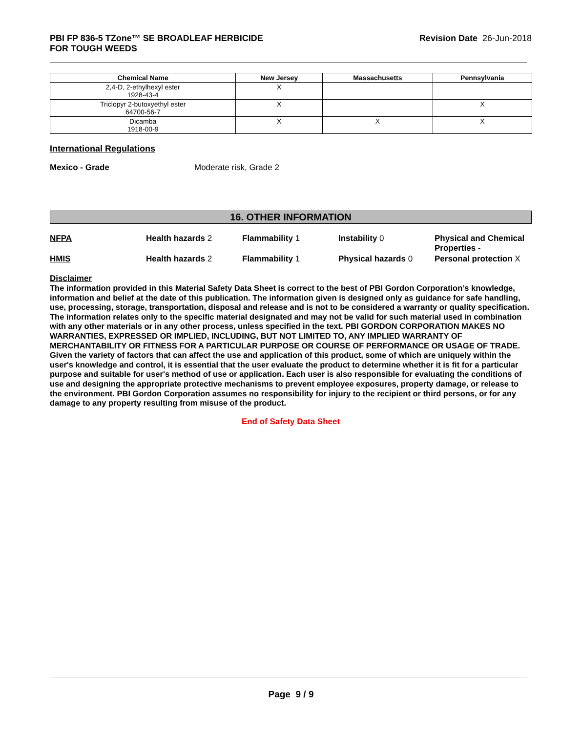PBI FP 836-5 TZone™ SE BROADLEAF HERBICIDE
FOR TOUGH WEEDS
Revision Date 26-Jun-2018
| Chemical Name | New Jersey | Massachusetts | Pennsylvania |
| --- | --- | --- | --- |
| 2,4-D, 2-ethylhexyl ester 1928-43-4 | X | | |
| Triclopyr 2-butoxyethyl ester 64700-56-7 | X | | X |
| Dicamba 1918-00-9 | X | X | X |
International Regulations
Mexico - Grade Moderate risk, Grade 2
16. OTHER INFORMATION
NFPA
Health hazards 2
Flammability 1
Instability 0
Physical and Chemical Properties -
HMIS
Health hazards 2
Flammability 1
Physical hazards 0
Personal protection X
Disclaimer
The information provided in this Material Safety Data Sheet is correct to the best of PBI Gordon Corporation’s knowledge, information and belief at the date of this publication. The information given is designed only as guidance for safe handling, use, processing, storage, transportation, disposal and release and is not to be considered a warranty or quality specification. The information relates only to the specific material designated and may not be valid for such material used in combination with any other materials or in any other process, unless specified in the text. PBI GORDON CORPORATION MAKES NO WARRANTIES, EXPRESSED OR IMPLIED, INCLUDING, BUT NOT LIMITED TO, ANY IMPLIED WARRANTY OF MERCHANTABILITY OR FITNESS FOR A PARTICULAR PURPOSE OR COURSE OF PERFORMANCE OR USAGE OF TRADE. Given the variety of factors that can affect the use and application of this product, some of which are uniquely within the user's knowledge and control, it is essential that the user evaluate the product to determine whether it is fit for a particular purpose and suitable for user's method of use or application. Each user is also responsible for evaluating the conditions of use and designing the appropriate protective mechanisms to prevent employee exposures, property damage, or release to the environment. PBI Gordon Corporation assumes no responsibility for injury to the recipient or third persons, or for any damage to any property resulting from misuse of the product.
End of Safety Data Sheet
Page 9 / 9